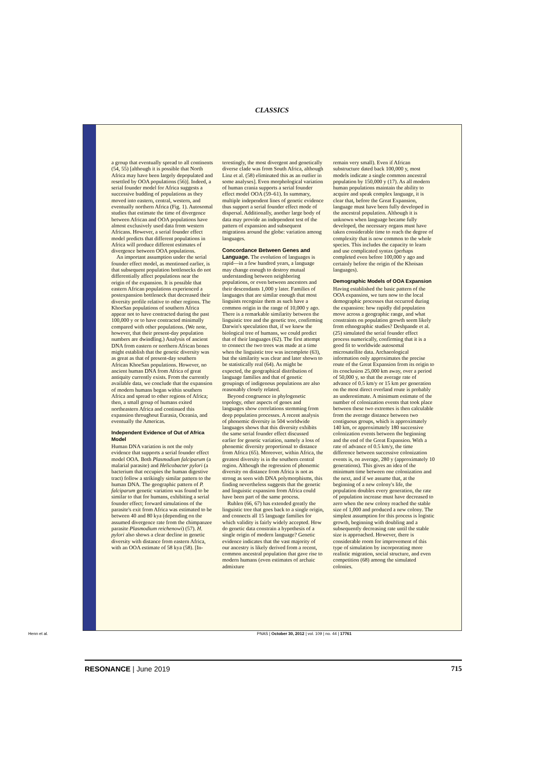CLASSICS
a group that eventually spread to all continents (54, 55) [although it is possible that North Africa may have been largely depopulated and resettled by OOA populations (56)]. Indeed, a serial founder model for Africa suggests a successive budding of populations as they moved into eastern, central, western, and eventually northern Africa (Fig. 1). Autosomal studies that estimate the time of divergence between African and OOA populations have almost exclusively used data from western Africans. However, a serial founder effect model predicts that different populations in Africa will produce different estimates of divergence between OOA populations.
An important assumption under the serial founder effect model, as mentioned earlier, is that subsequent population bottlenecks do not differentially affect populations near the origin of the expansion. It is possible that eastern African populations experienced a postexpansion bottleneck that decreased their diversity profile relative to other regions. The KhoeSan populations of southern Africa appear not to have contracted during the past 100,000 y or to have contracted minimally compared with other populations. (We note, however, that their present-day population numbers are dwindling.) Analysis of ancient DNA from eastern or northern African bones might establish that the genetic diversity was as great as that of present-day southern African KhoeSan populations. However, no ancient human DNA from Africa of great antiquity currently exists. From the currently available data, we conclude that the expansion of modern humans began within southern Africa and spread to other regions of Africa; then, a small group of humans exited northeastern Africa and continued this expansion throughout Eurasia, Oceania, and eventually the Americas.
Independent Evidence of Out of Africa Model
Human DNA variation is not the only evidence that supports a serial founder effect model OOA. Both Plasmodium falciparum (a malarial parasite) and Helicobacter pylori (a bacterium that occupies the human digestive tract) follow a strikingly similar pattern to the human DNA. The geographic pattern of P. falciparum genetic variation was found to be similar to that for humans, exhibiting a serial founder effect; forward simulations of the parasite's exit from Africa was estimated to be between 40 and 80 kya (depending on the assumed divergence rate from the chimpanzee parasite Plasmodium reichenowi) (57). H. pylori also shows a clear decline in genetic diversity with distance from eastern Africa, with an OOA estimate of 58 kya (58). [In-
terestingly, the most divergent and genetically diverse clade was from South Africa, although Linz et al. (58) eliminated this as an outlier in some analyses]. Even morphological variation of human crania supports a serial founder effect model OOA (59–61). In summary, multiple independent lines of genetic evidence thus support a serial founder effect mode of dispersal. Additionally, another large body of data may provide an independent test of the pattern of expansion and subsequent migrations around the globe: variation among languages.
Concordance Between Genes and Language. The evolution of languages is rapid—in a few hundred years, a language may change enough to destroy mutual understanding between neighboring populations, or even between ancestors and their descendants 1,000 y later. Families of languages that are similar enough that most linguists recognize them as such have a common origin in the range of 10,000 y ago. There is a remarkable similarity between the linguistic tree and the genetic tree, confirming Darwin's speculation that, if we knew the biological tree of humans, we could predict that of their languages (62). The first attempt to connect the two trees was made at a time when the linguistic tree was incomplete (63), but the similarity was clear and later shown to be statistically real (64). As might be expected, the geographical distribution of language families and that of genetic groupings of indigenous populations are also reasonably closely related.
Beyond congruence in phylogenetic topology, other aspects of genes and languages show correlations stemming from deep population processes. A recent analysis of phonemic diversity in 504 worldwide languages shows that this diversity exhibits the same serial founder effect discussed earlier for genetic variation, namely a loss of phonemic diversity proportional to distance from Africa (65). Moreover, within Africa, the greatest diversity is in the southern central region. Although the regression of phonemic diversity on distance from Africa is not as strong as seen with DNA polymorphisms, this finding nevertheless suggests that the genetic and linguistic expansion from Africa could have been part of the same process.
Ruhlen (66, 67) has extended greatly the linguistic tree that goes back to a single origin, and connects all 15 language families for which validity is fairly widely accepted. How do genetic data constrain a hypothesis of a single origin of modern language? Genetic evidence indicates that the vast majority of our ancestry is likely derived from a recent, common ancestral population that gave rise to modern humans (even estimates of archaic admixture
remain very small). Even if African substructure dated back 100,000 y, most models indicate a single common ancestral population by 150,000 y (17). As all modern human populations maintain the ability to acquire and speak complex language, it is clear that, before the Great Expansion, language must have been fully developed in the ancestral population. Although it is unknown when language became fully developed, the necessary organs must have taken considerable time to reach the degree of complexity that is now common to the whole species. This includes the capacity to learn and use complicated syntax (perhaps completed even before 100,000 y ago and certainly before the origin of the Khoisan languages).
Demographic Models of OOA Expansion
Having established the basic pattern of the OOA expansion, we turn now to the local demographic processes that occurred during the expansion: how rapidly did population move across a geographic range, and what constraints on population growth seem likely from ethnographic studies? Deshpande et al. (25) simulated the serial founder effect process numerically, confirming that it is a good fit to worldwide autosomal microsatellite data. Archaeological information only approximates the precise route of the Great Expansion from its origin to its conclusion 25,000 km away, over a period of 50,000 y, so that the average rate of advance of 0.5 km/y or 15 km per generation on the most direct overland route is probably an underestimate. A minimum estimate of the number of colonization events that took place between these two extremes is then calculable from the average distance between two contiguous groups, which is approximately 140 km, or approximately 180 successive colonization events between the beginning and the end of the Great Expansion. With a rate of advance of 0.5 km/y, the time difference between successive colonization events is, on average, 280 y (approximately 10 generations). This gives an idea of the minimum time between one colonization and the next, and if we assume that, at the beginning of a new colony's life, the population doubles every generation, the rate of population increase must have decreased to zero when the new colony reached the stable size of 1,000 and produced a new colony. The simplest assumption for this process is logistic growth, beginning with doubling and a subsequently decreasing rate until the stable size is approached. However, there is considerable room for improvement of this type of simulation by incorporating more realistic migration, social structure, and even competition (68) among the simulated colonies.
Henn et al. PNAS | October 30, 2012 | vol. 109 | no. 44 | 17761
RESONANCE | June 2019 715